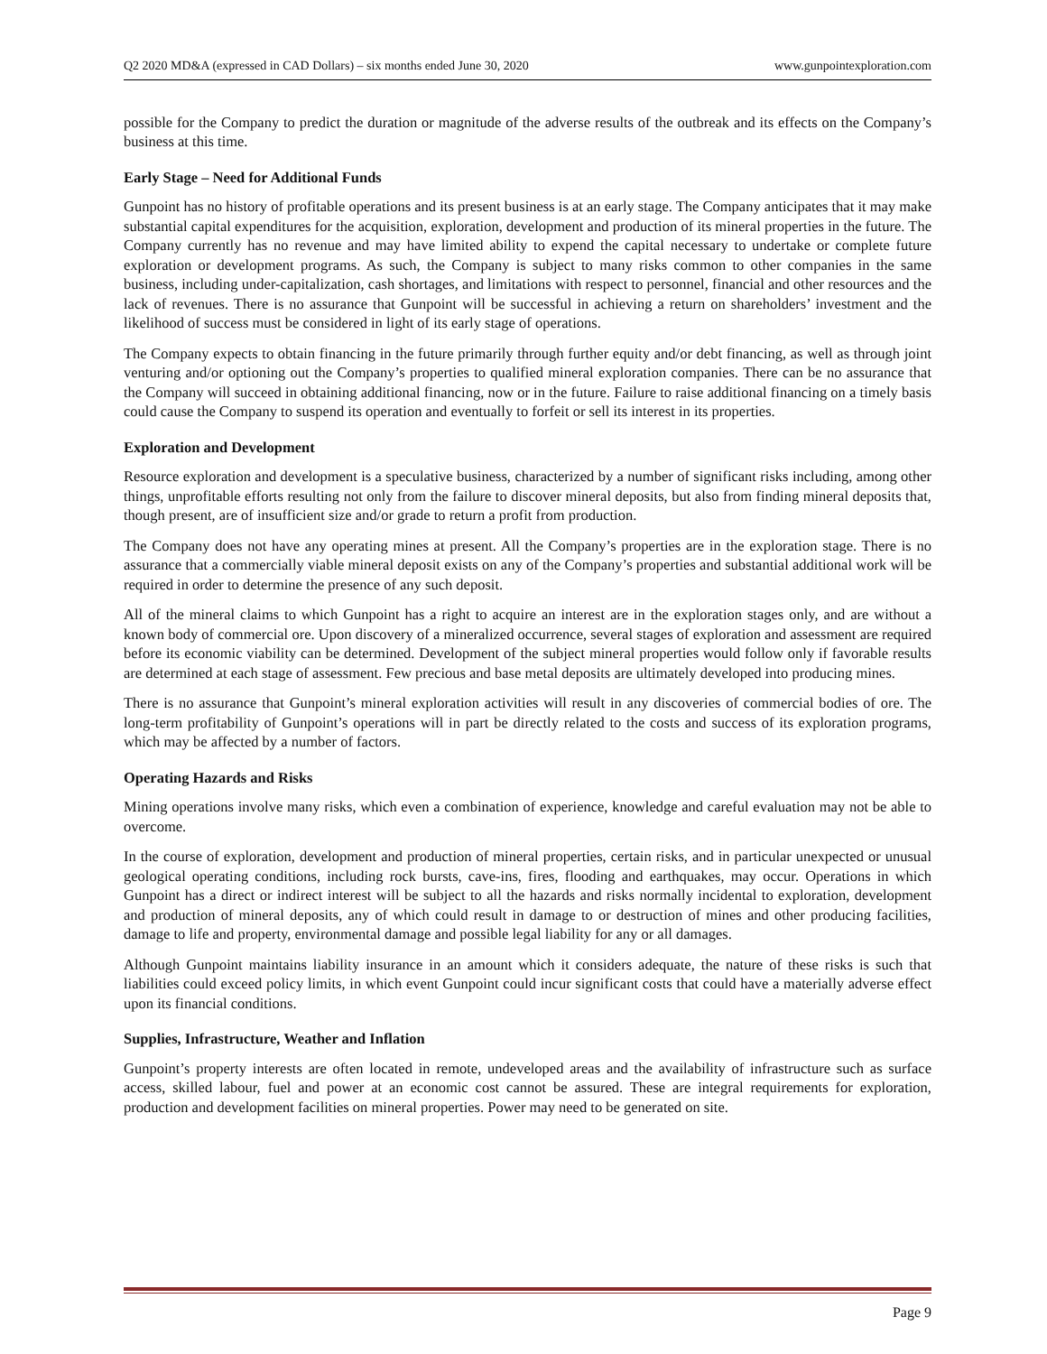Q2 2020 MD&A (expressed in CAD Dollars) – six months ended June 30, 2020 www.gunpointexploration.com
possible for the Company to predict the duration or magnitude of the adverse results of the outbreak and its effects on the Company’s business at this time.
Early Stage – Need for Additional Funds
Gunpoint has no history of profitable operations and its present business is at an early stage. The Company anticipates that it may make substantial capital expenditures for the acquisition, exploration, development and production of its mineral properties in the future. The Company currently has no revenue and may have limited ability to expend the capital necessary to undertake or complete future exploration or development programs. As such, the Company is subject to many risks common to other companies in the same business, including under-capitalization, cash shortages, and limitations with respect to personnel, financial and other resources and the lack of revenues. There is no assurance that Gunpoint will be successful in achieving a return on shareholders’ investment and the likelihood of success must be considered in light of its early stage of operations.
The Company expects to obtain financing in the future primarily through further equity and/or debt financing, as well as through joint venturing and/or optioning out the Company’s properties to qualified mineral exploration companies. There can be no assurance that the Company will succeed in obtaining additional financing, now or in the future. Failure to raise additional financing on a timely basis could cause the Company to suspend its operation and eventually to forfeit or sell its interest in its properties.
Exploration and Development
Resource exploration and development is a speculative business, characterized by a number of significant risks including, among other things, unprofitable efforts resulting not only from the failure to discover mineral deposits, but also from finding mineral deposits that, though present, are of insufficient size and/or grade to return a profit from production.
The Company does not have any operating mines at present. All the Company’s properties are in the exploration stage. There is no assurance that a commercially viable mineral deposit exists on any of the Company’s properties and substantial additional work will be required in order to determine the presence of any such deposit.
All of the mineral claims to which Gunpoint has a right to acquire an interest are in the exploration stages only, and are without a known body of commercial ore. Upon discovery of a mineralized occurrence, several stages of exploration and assessment are required before its economic viability can be determined. Development of the subject mineral properties would follow only if favorable results are determined at each stage of assessment. Few precious and base metal deposits are ultimately developed into producing mines.
There is no assurance that Gunpoint’s mineral exploration activities will result in any discoveries of commercial bodies of ore. The long-term profitability of Gunpoint’s operations will in part be directly related to the costs and success of its exploration programs, which may be affected by a number of factors.
Operating Hazards and Risks
Mining operations involve many risks, which even a combination of experience, knowledge and careful evaluation may not be able to overcome.
In the course of exploration, development and production of mineral properties, certain risks, and in particular unexpected or unusual geological operating conditions, including rock bursts, cave-ins, fires, flooding and earthquakes, may occur. Operations in which Gunpoint has a direct or indirect interest will be subject to all the hazards and risks normally incidental to exploration, development and production of mineral deposits, any of which could result in damage to or destruction of mines and other producing facilities, damage to life and property, environmental damage and possible legal liability for any or all damages.
Although Gunpoint maintains liability insurance in an amount which it considers adequate, the nature of these risks is such that liabilities could exceed policy limits, in which event Gunpoint could incur significant costs that could have a materially adverse effect upon its financial conditions.
Supplies, Infrastructure, Weather and Inflation
Gunpoint’s property interests are often located in remote, undeveloped areas and the availability of infrastructure such as surface access, skilled labour, fuel and power at an economic cost cannot be assured. These are integral requirements for exploration, production and development facilities on mineral properties. Power may need to be generated on site.
Page 9